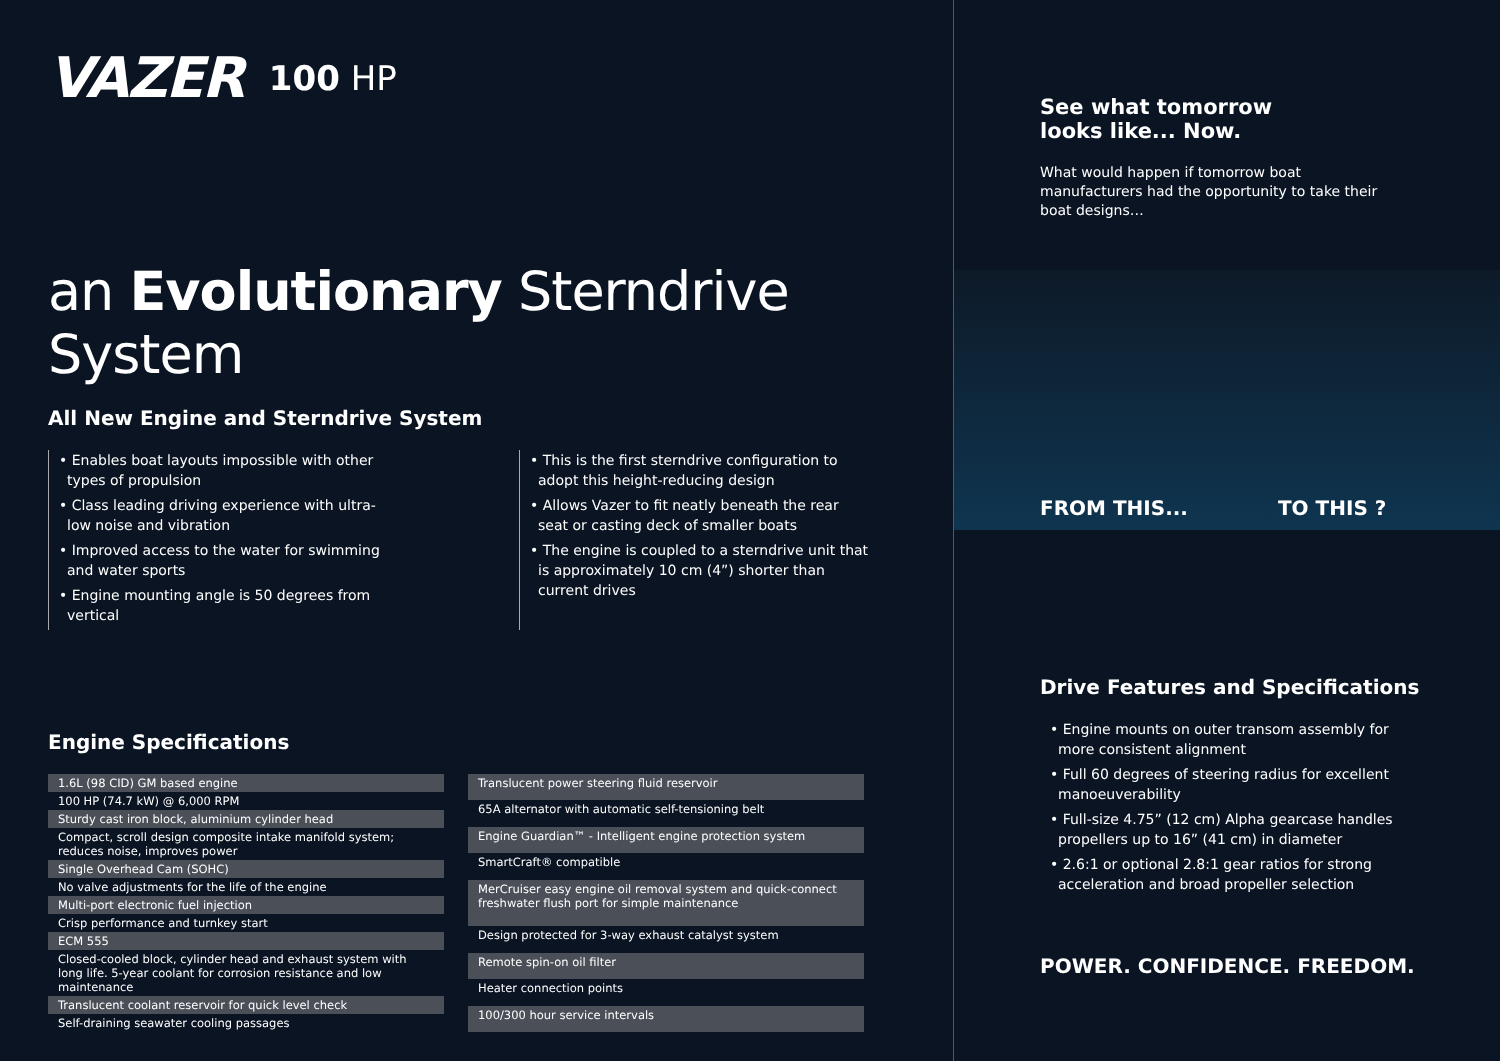VAZER 100 HP
an Evolutionary Sterndrive System
All New Engine and Sterndrive System
• Enables boat layouts impossible with other types of propulsion
• Class leading driving experience with ultra-low noise and vibration
• Improved access to the water for swimming and water sports
• Engine mounting angle is 50 degrees from vertical
• This is the first sterndrive configuration to adopt this height-reducing design
• Allows Vazer to fit neatly beneath the rear seat or casting deck of smaller boats
• The engine is coupled to a sterndrive unit that is approximately 10 cm (4”) shorter than current drives
Engine Specifications
| 1.6L (98 CID) GM based engine |
| 100 HP (74.7 kW) @ 6,000 RPM |
| Sturdy cast iron block, aluminium cylinder head |
| Compact, scroll design composite intake manifold system; reduces noise, improves power |
| Single Overhead Cam (SOHC) |
| No valve adjustments for the life of the engine |
| Multi-port electronic fuel injection |
| Crisp performance and turnkey start |
| ECM 555 |
| Closed-cooled block, cylinder head and exhaust system with long life. 5-year coolant for corrosion resistance and low maintenance |
| Translucent coolant reservoir for quick level check |
| Self-draining seawater cooling passages |
| Translucent power steering fluid reservoir |
| 65A alternator with automatic self-tensioning belt |
| Engine Guardian™ - Intelligent engine protection system |
| SmartCraft® compatible |
| MerCruiser easy engine oil removal system and quick-connect freshwater flush port for simple maintenance |
| Design protected for 3-way exhaust catalyst system |
| Remote spin-on oil filter |
| Heater connection points |
| 100/300 hour service intervals |
See what tomorrow
looks like... Now.
What would happen if tomorrow boat manufacturers had the opportunity to take their boat designs…
FROM THIS... TO THIS ?
Drive Features and Specifications
• Engine mounts on outer transom assembly for more consistent alignment
• Full 60 degrees of steering radius for excellent manoeuverability
• Full-size 4.75” (12 cm) Alpha gearcase handles propellers up to 16” (41 cm) in diameter
• 2.6:1 or optional 2.8:1 gear ratios for strong acceleration and broad propeller selection
POWER. CONFIDENCE. FREEDOM.